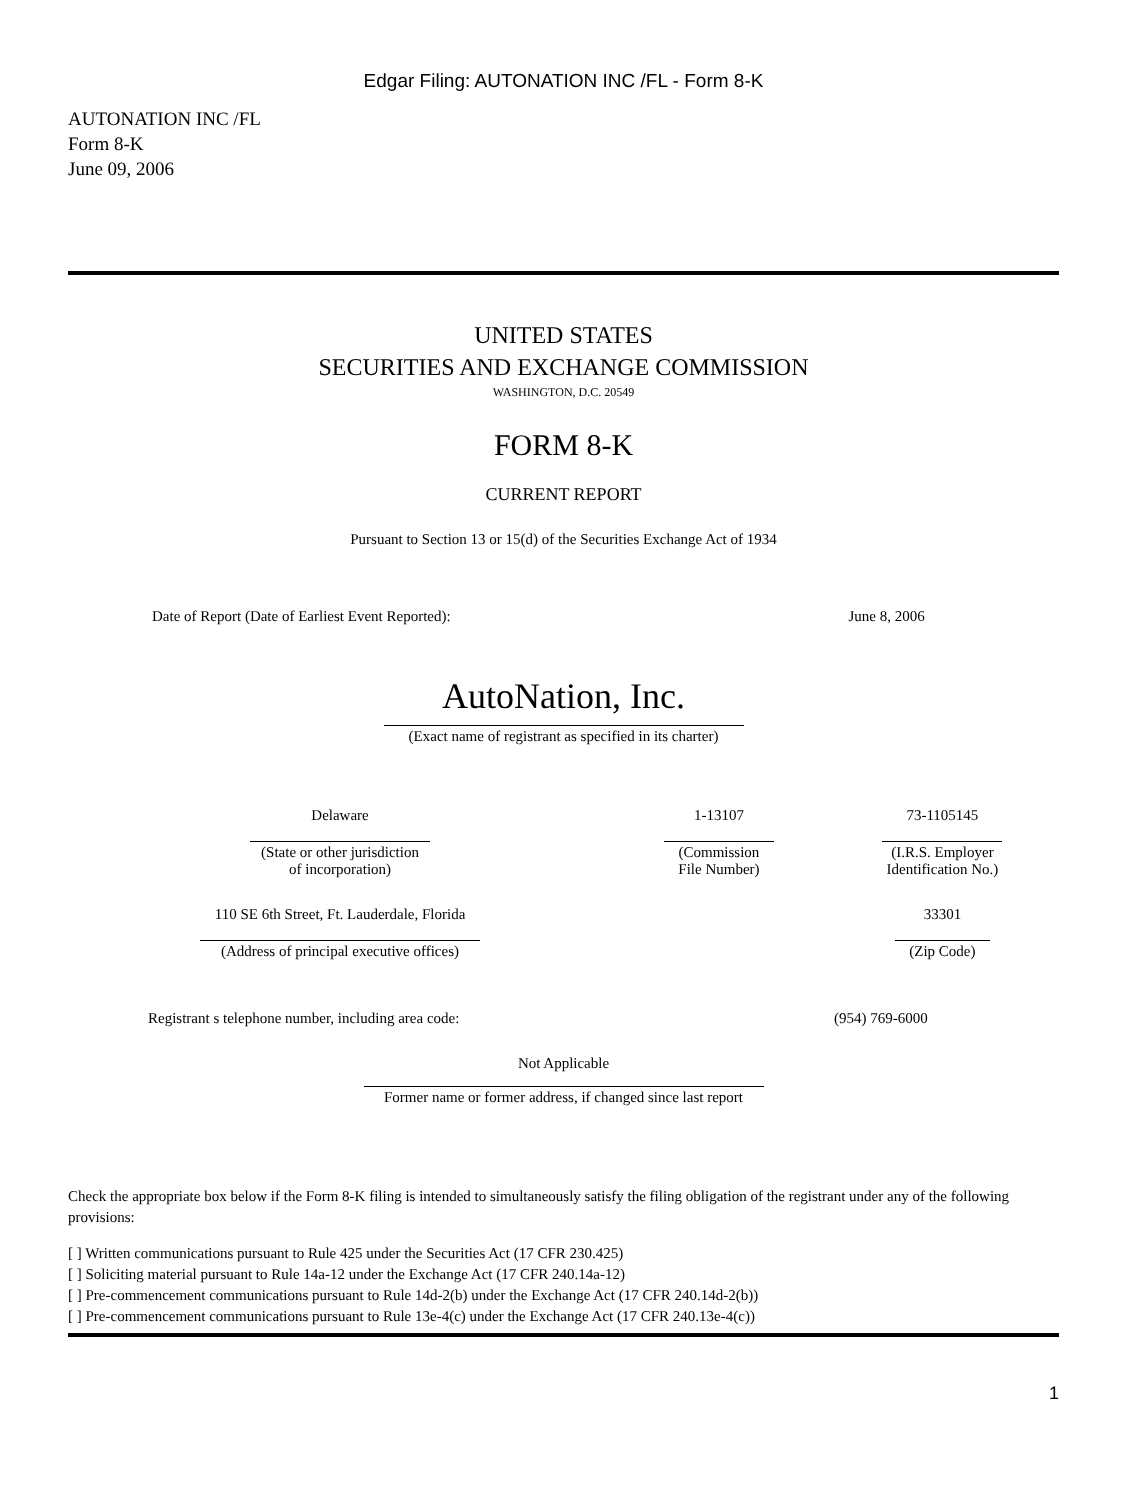Edgar Filing: AUTONATION INC /FL - Form 8-K
AUTONATION INC /FL
Form 8-K
June 09, 2006
UNITED STATES
SECURITIES AND EXCHANGE COMMISSION
WASHINGTON, D.C. 20549
FORM 8-K
CURRENT REPORT
Pursuant to Section 13 or 15(d) of the Securities Exchange Act of 1934
| Date of Report (Date of Earliest Event Reported): | June 8, 2006 |
AutoNation, Inc.
(Exact name of registrant as specified in its charter)
| Delaware (State or other jurisdiction of incorporation) | 1-13107 (Commission File Number) | 73-1105145 (I.R.S. Employer Identification No.) |
| 110 SE 6th Street, Ft. Lauderdale, Florida (Address of principal executive offices) | | 33301 (Zip Code) |
| Registrant s telephone number, including area code: | (954) 769-6000 |
Not Applicable
Former name or former address, if changed since last report
Check the appropriate box below if the Form 8-K filing is intended to simultaneously satisfy the filing obligation of the registrant under any of the following provisions:
[ ] Written communications pursuant to Rule 425 under the Securities Act (17 CFR 230.425)
[ ] Soliciting material pursuant to Rule 14a-12 under the Exchange Act (17 CFR 240.14a-12)
[ ] Pre-commencement communications pursuant to Rule 14d-2(b) under the Exchange Act (17 CFR 240.14d-2(b))
[ ] Pre-commencement communications pursuant to Rule 13e-4(c) under the Exchange Act (17 CFR 240.13e-4(c))
1